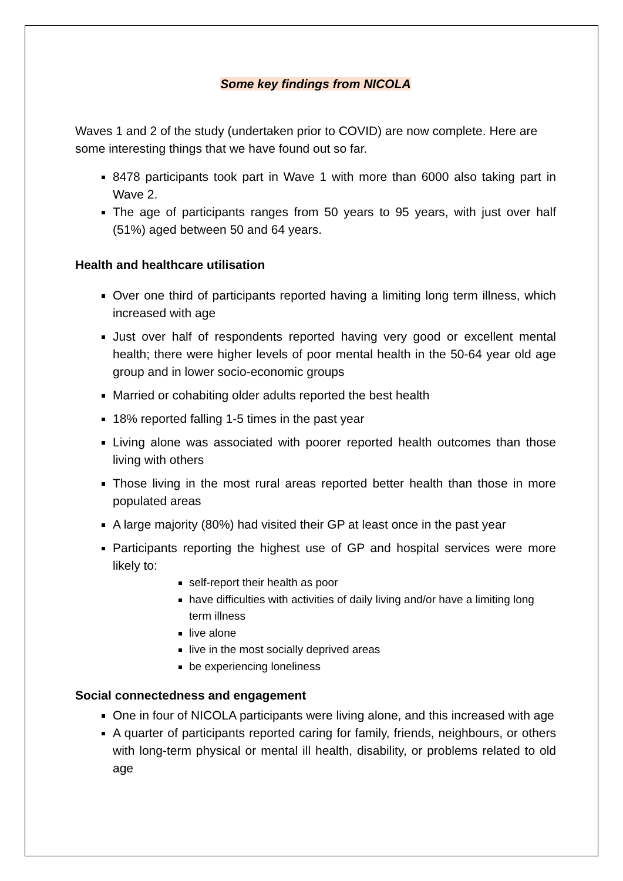Some key findings from NICOLA
Waves 1 and 2 of the study (undertaken prior to COVID) are now complete. Here are some interesting things that we have found out so far.
8478 participants took part in Wave 1 with more than 6000 also taking part in Wave 2.
The age of participants ranges from 50 years to 95 years, with just over half (51%) aged between 50 and 64 years.
Health and healthcare utilisation
Over one third of participants reported having a limiting long term illness, which increased with age
Just over half of respondents reported having very good or excellent mental health; there were higher levels of poor mental health in the 50-64 year old age group and in lower socio-economic groups
Married or cohabiting older adults reported the best health
18% reported falling 1-5 times in the past year
Living alone was associated with poorer reported health outcomes than those living with others
Those living in the most rural areas reported better health than those in more populated areas
A large majority (80%) had visited their GP at least once in the past year
Participants reporting the highest use of GP and hospital services were more likely to:
self-report their health as poor
have difficulties with activities of daily living and/or have a limiting long term illness
live alone
live in the most socially deprived areas
be experiencing loneliness
Social connectedness and engagement
One in four of NICOLA participants were living alone, and this increased with age
A quarter of participants reported caring for family, friends, neighbours, or others with long-term physical or mental ill health, disability, or problems related to old age